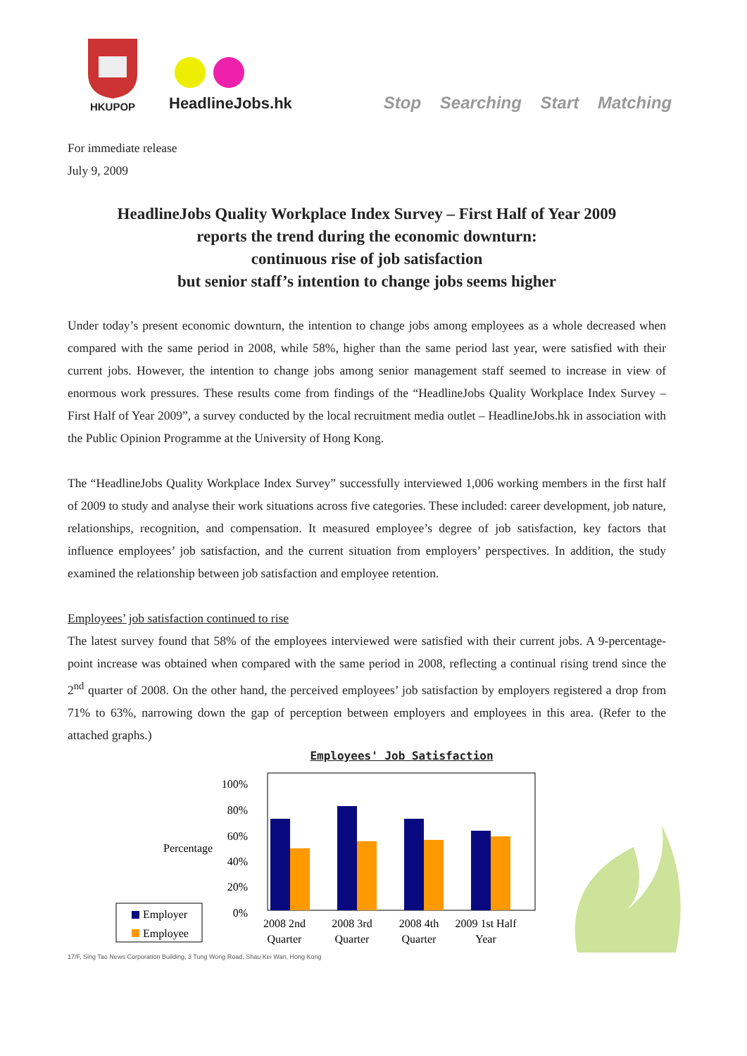HKUPOP
HeadlineJobs.hk
Stop Searching Start Matching
For immediate release
July 9, 2009
HeadlineJobs Quality Workplace Index Survey – First Half of Year 2009
reports the trend during the economic downturn:
continuous rise of job satisfaction
but senior staff’s intention to change jobs seems higher
Under today’s present economic downturn, the intention to change jobs among employees as a whole decreased when compared with the same period in 2008, while 58%, higher than the same period last year, were satisfied with their current jobs. However, the intention to change jobs among senior management staff seemed to increase in view of enormous work pressures. These results come from findings of the “HeadlineJobs Quality Workplace Index Survey – First Half of Year 2009”, a survey conducted by the local recruitment media outlet – HeadlineJobs.hk in association with the Public Opinion Programme at the University of Hong Kong.
The “HeadlineJobs Quality Workplace Index Survey” successfully interviewed 1,006 working members in the first half of 2009 to study and analyse their work situations across five categories. These included: career development, job nature, relationships, recognition, and compensation. It measured employee’s degree of job satisfaction, key factors that influence employees’ job satisfaction, and the current situation from employers’ perspectives. In addition, the study examined the relationship between job satisfaction and employee retention.
Employees’ job satisfaction continued to rise
The latest survey found that 58% of the employees interviewed were satisfied with their current jobs. A 9-percentage-point increase was obtained when compared with the same period in 2008, reflecting a continual rising trend since the 2<sup>nd</sup> quarter of 2008. On the other hand, the perceived employees’ job satisfaction by employers registered a drop from 71% to 63%, narrowing down the gap of perception between employers and employees in this area. (Refer to the attached graphs.)
Employees' Job Satisfaction
Percentage
100%
80%
60%
40%
20%
0%
2008 2nd
Quarter
2008 3rd
Quarter
2008 4th
Quarter
2009 1st Half
Year
Employer
Employee
17/F, Sing Tao News Corporation Building, 3 Tung Wong Road, Shau Kei Wan, Hong Kong